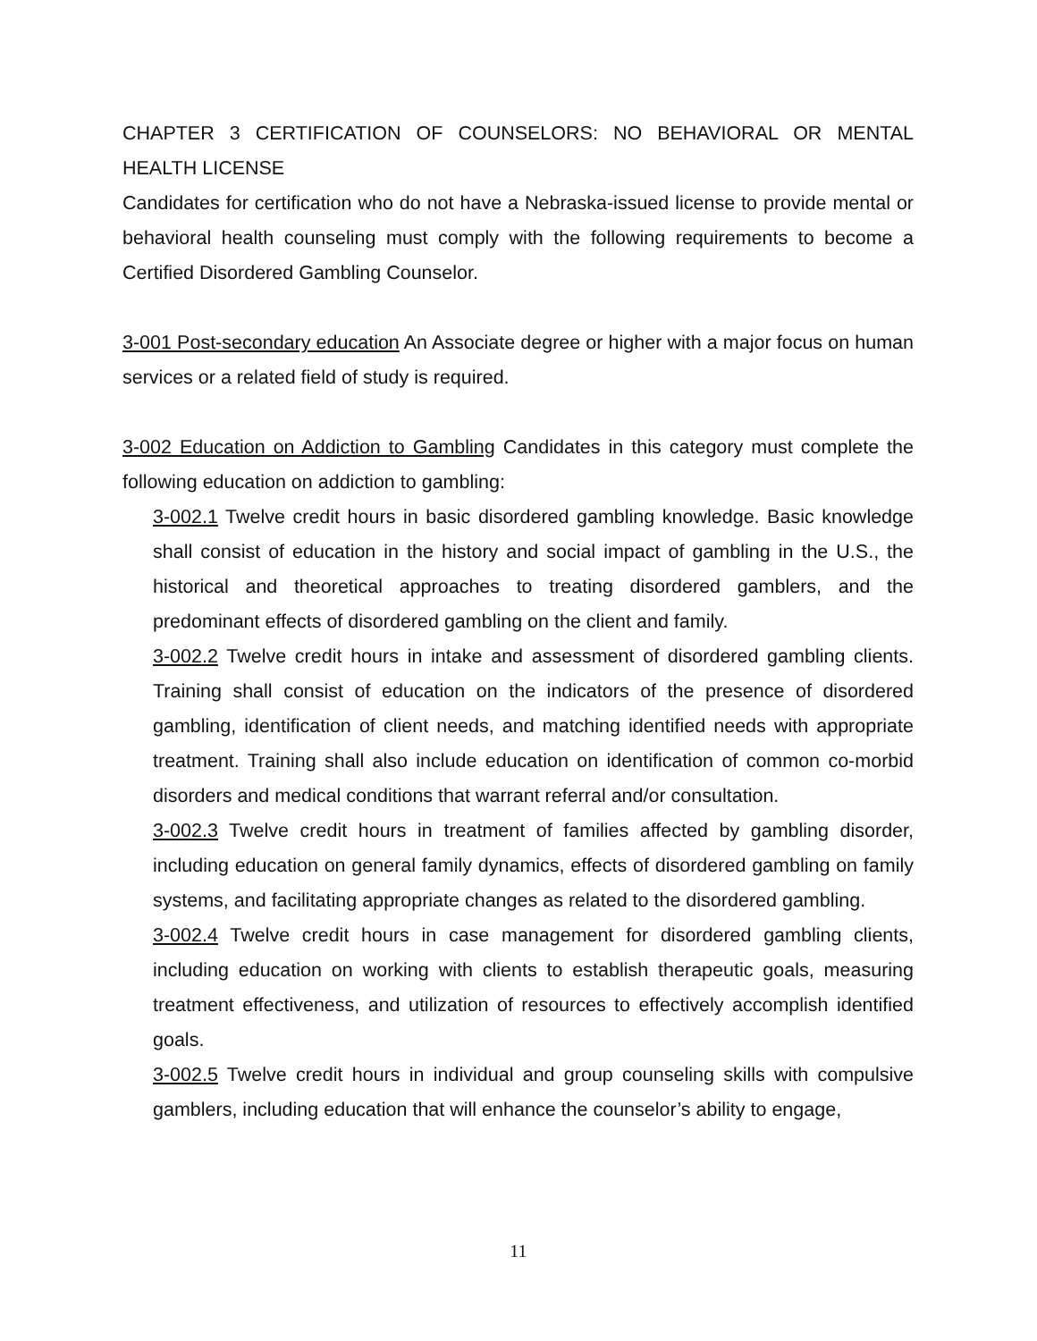CHAPTER 3 CERTIFICATION OF COUNSELORS: NO BEHAVIORAL OR MENTAL HEALTH LICENSE
Candidates for certification who do not have a Nebraska-issued license to provide mental or behavioral health counseling must comply with the following requirements to become a Certified Disordered Gambling Counselor.
3-001 Post-secondary education An Associate degree or higher with a major focus on human services or a related field of study is required.
3-002 Education on Addiction to Gambling Candidates in this category must complete the following education on addiction to gambling:
3-002.1 Twelve credit hours in basic disordered gambling knowledge. Basic knowledge shall consist of education in the history and social impact of gambling in the U.S., the historical and theoretical approaches to treating disordered gamblers, and the predominant effects of disordered gambling on the client and family.
3-002.2 Twelve credit hours in intake and assessment of disordered gambling clients. Training shall consist of education on the indicators of the presence of disordered gambling, identification of client needs, and matching identified needs with appropriate treatment. Training shall also include education on identification of common co-morbid disorders and medical conditions that warrant referral and/or consultation.
3-002.3 Twelve credit hours in treatment of families affected by gambling disorder, including education on general family dynamics, effects of disordered gambling on family systems, and facilitating appropriate changes as related to the disordered gambling.
3-002.4 Twelve credit hours in case management for disordered gambling clients, including education on working with clients to establish therapeutic goals, measuring treatment effectiveness, and utilization of resources to effectively accomplish identified goals.
3-002.5 Twelve credit hours in individual and group counseling skills with compulsive gamblers, including education that will enhance the counselor’s ability to engage,
11